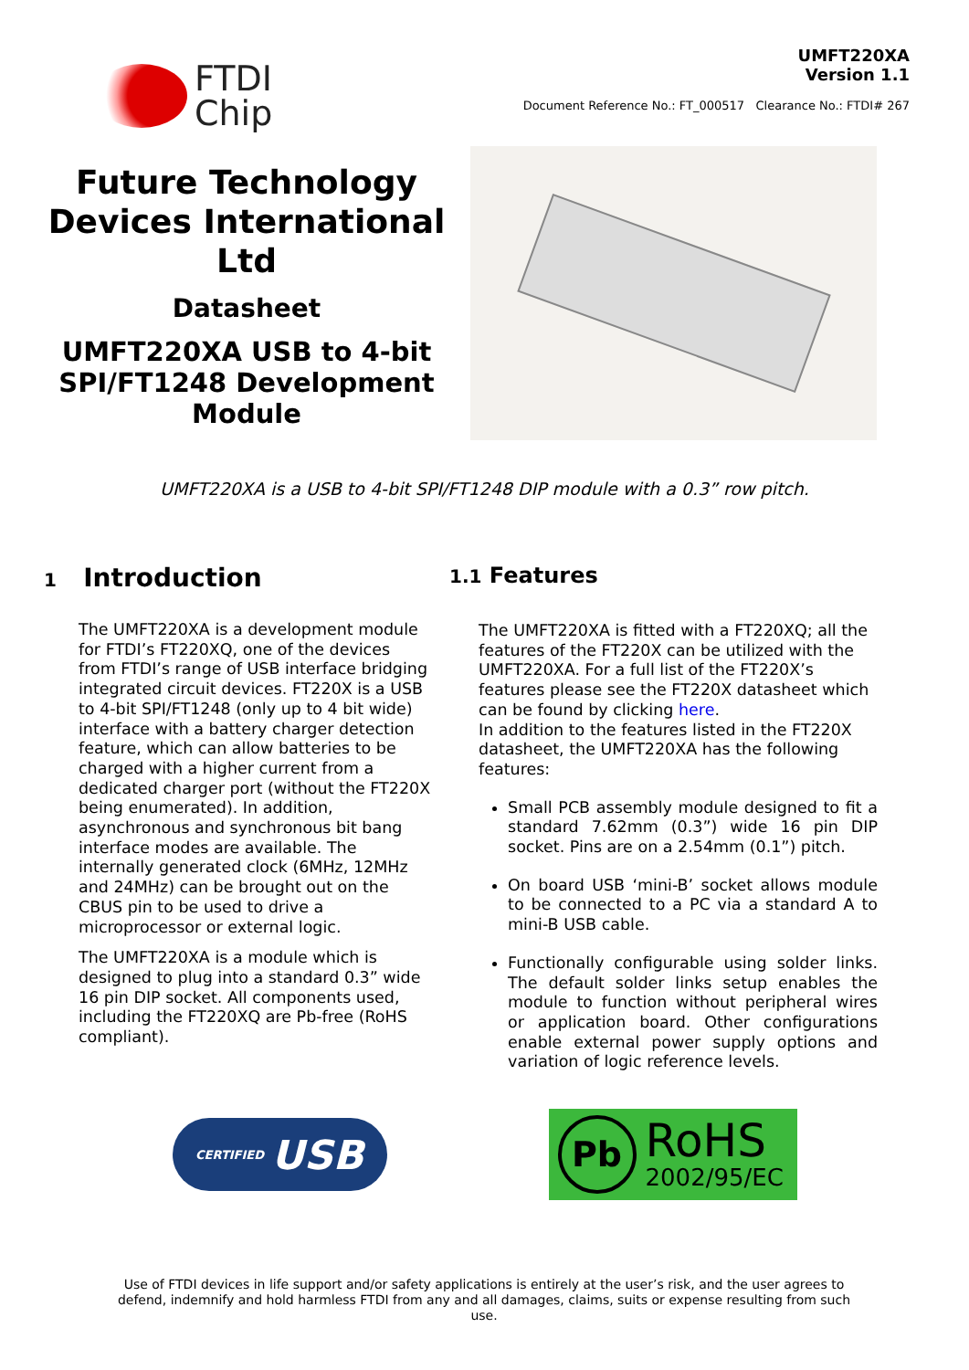FTDI
Chip
UMFT220XA
Version 1.1
Document Reference No.: FT_000517 Clearance No.: FTDI# 267
Future Technology Devices International Ltd
Datasheet
UMFT220XA USB to 4-bit SPI/FT1248 Development Module
UMFT220XA is a USB to 4-bit SPI/FT1248 DIP module with a 0.3” row pitch.
1 Introduction
The UMFT220XA is a development module for FTDI’s FT220XQ, one of the devices from FTDI’s range of USB interface bridging integrated circuit devices. FT220X is a USB to 4-bit SPI/FT1248 (only up to 4 bit wide) interface with a battery charger detection feature, which can allow batteries to be charged with a higher current from a dedicated charger port (without the FT220X being enumerated). In addition, asynchronous and synchronous bit bang interface modes are available. The internally generated clock (6MHz, 12MHz and 24MHz) can be brought out on the CBUS pin to be used to drive a microprocessor or external logic.
The UMFT220XA is a module which is designed to plug into a standard 0.3” wide 16 pin DIP socket. All components used, including the FT220XQ are Pb-free (RoHS compliant).
1.1 Features
The UMFT220XA is fitted with a FT220XQ; all the features of the FT220X can be utilized with the UMFT220XA. For a full list of the FT220X’s features please see the FT220X datasheet which can be found by clicking here.
In addition to the features listed in the FT220X datasheet, the UMFT220XA has the following features:
Small PCB assembly module designed to fit a standard 7.62mm (0.3”) wide 16 pin DIP socket. Pins are on a 2.54mm (0.1”) pitch.
On board USB ‘mini-B’ socket allows module to be connected to a PC via a standard A to mini-B USB cable.
Functionally configurable using solder links. The default solder links setup enables the module to function without peripheral wires or application board. Other configurations enable external power supply options and variation of logic reference levels.
CERTIFIED USB
Pb
RoHS
2002/95/EC
Use of FTDI devices in life support and/or safety applications is entirely at the user’s risk, and the user agrees to defend, indemnify and hold harmless FTDI from any and all damages, claims, suits or expense resulting from such use.